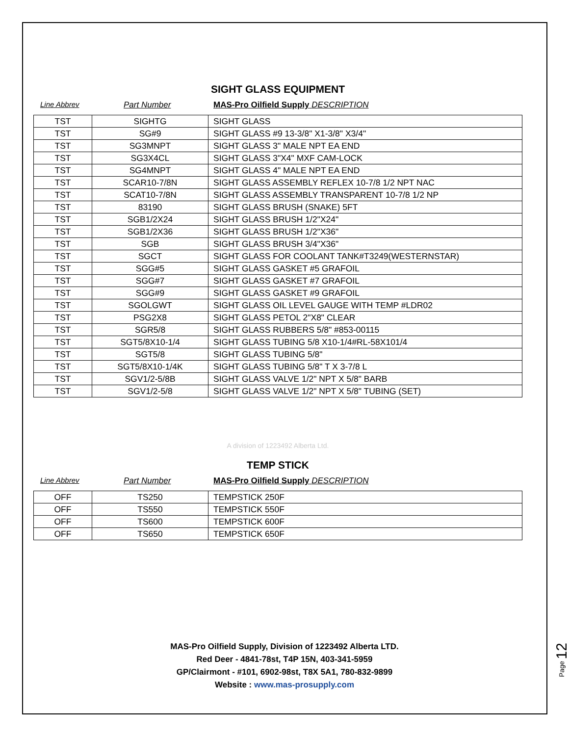SIGHT GLASS EQUIPMENT
Line Abbrev Part Number MAS-Pro Oilfield Supply DESCRIPTION
| TST | SIGHTG | SIGHT GLASS |
| TST | SG#9 | SIGHT GLASS #9 13-3/8" X1-3/8" X3/4" |
| TST | SG3MNPT | SIGHT GLASS 3" MALE NPT EA END |
| TST | SG3X4CL | SIGHT GLASS 3"X4" MXF CAM-LOCK |
| TST | SG4MNPT | SIGHT GLASS 4" MALE NPT EA END |
| TST | SCAR10-7/8N | SIGHT GLASS ASSEMBLY REFLEX 10-7/8 1/2 NPT NAC |
| TST | SCAT10-7/8N | SIGHT GLASS ASSEMBLY TRANSPARENT 10-7/8 1/2 NP |
| TST | 83190 | SIGHT GLASS BRUSH (SNAKE) 5FT |
| TST | SGB1/2X24 | SIGHT GLASS BRUSH 1/2"X24" |
| TST | SGB1/2X36 | SIGHT GLASS BRUSH 1/2"X36" |
| TST | SGB | SIGHT GLASS BRUSH 3/4"X36" |
| TST | SGCT | SIGHT GLASS FOR COOLANT TANK#T3249(WESTERNSTAR) |
| TST | SGG#5 | SIGHT GLASS GASKET #5 GRAFOIL |
| TST | SGG#7 | SIGHT GLASS GASKET #7 GRAFOIL |
| TST | SGG#9 | SIGHT GLASS GASKET #9 GRAFOIL |
| TST | SGOLGWT | SIGHT GLASS OIL LEVEL GAUGE WITH TEMP #LDR02 |
| TST | PSG2X8 | SIGHT GLASS PETOL 2"X8" CLEAR |
| TST | SGR5/8 | SIGHT GLASS RUBBERS 5/8" #853-00115 |
| TST | SGT5/8X10-1/4 | SIGHT GLASS TUBING 5/8 X10-1/4#RL-58X101/4 |
| TST | SGT5/8 | SIGHT GLASS TUBING 5/8" |
| TST | SGT5/8X10-1/4K | SIGHT GLASS TUBING 5/8" T X 3-7/8 L |
| TST | SGV1/2-5/8B | SIGHT GLASS VALVE 1/2" NPT X 5/8" BARB |
| TST | SGV1/2-5/8 | SIGHT GLASS VALVE 1/2" NPT X 5/8" TUBING (SET) |
A division of 1223492 Alberta Ltd.
TEMP STICK
Line Abbrev Part Number MAS-Pro Oilfield Supply DESCRIPTION
| OFF | TS250 | TEMPSTICK 250F |
| OFF | TS550 | TEMPSTICK 550F |
| OFF | TS600 | TEMPSTICK 600F |
| OFF | TS650 | TEMPSTICK 650F |
MAS-Pro Oilfield Supply, Division of 1223492 Alberta LTD.
Red Deer - 4841-78st, T4P 15N, 403-341-5959
GP/Clairmont - #101, 6902-98st, T8X 5A1, 780-832-9899
Website : www.mas-prosupply.com
Page 12